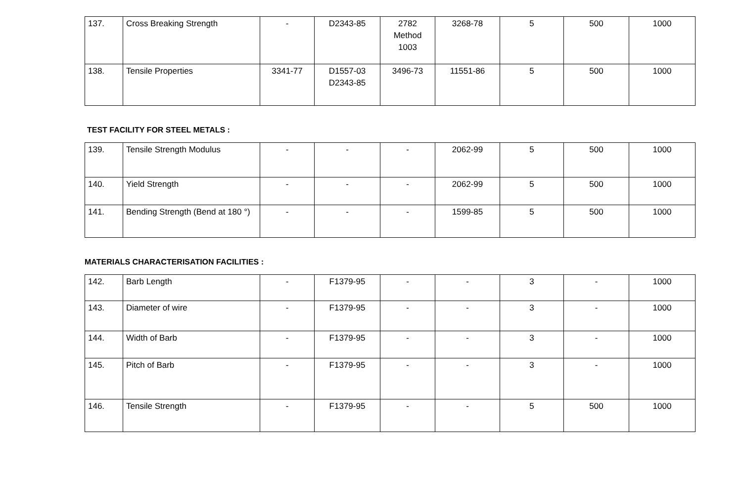| 137. | Cross Breaking Strength | - | D2343-85 | 2782 Method 1003 | 3268-78 | 5 | 500 | 1000 |
| 138. | Tensile Properties | 3341-77 | D1557-03 D2343-85 | 3496-73 | 11551-86 | 5 | 500 | 1000 |
TEST FACILITY FOR STEEL METALS :
| 139. | Tensile Strength Modulus | - | - | - | 2062-99 | 5 | 500 | 1000 |
| 140. | Yield Strength | - | - | - | 2062-99 | 5 | 500 | 1000 |
| 141. | Bending Strength (Bend at 180 °) | - | - | - | 1599-85 | 5 | 500 | 1000 |
MATERIALS CHARACTERISATION FACILITIES :
| 142. | Barb Length | - | F1379-95 | - | - | 3 | - | 1000 |
| 143. | Diameter of wire | - | F1379-95 | - | - | 3 | - | 1000 |
| 144. | Width of Barb | - | F1379-95 | - | - | 3 | - | 1000 |
| 145. | Pitch of Barb | - | F1379-95 | - | - | 3 | - | 1000 |
| 146. | Tensile Strength | - | F1379-95 | - | - | 5 | 500 | 1000 |